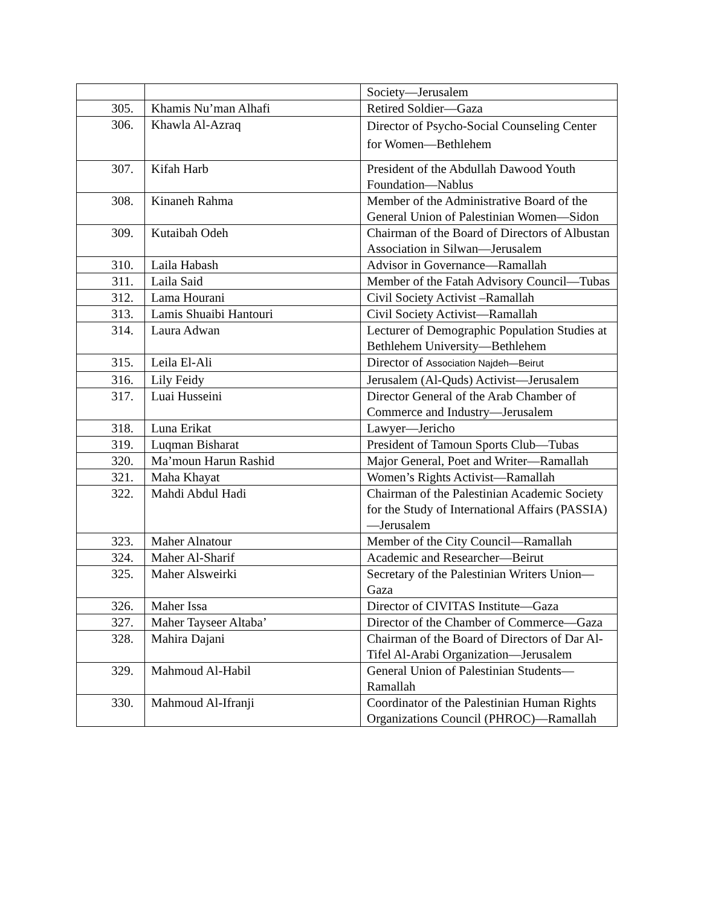| | | Society—Jerusalem |
| 305. | Khamis Nu’man Alhafi | Retired Soldier—Gaza |
| 306. | Khawla Al-Azraq | Director of Psycho-Social Counseling Center for Women—Bethlehem |
| 307. | Kifah Harb | President of the Abdullah Dawood Youth Foundation—Nablus |
| 308. | Kinaneh Rahma | Member of the Administrative Board of the General Union of Palestinian Women—Sidon |
| 309. | Kutaibah Odeh | Chairman of the Board of Directors of Albustan Association in Silwan—Jerusalem |
| 310. | Laila Habash | Advisor in Governance—Ramallah |
| 311. | Laila Said | Member of the Fatah Advisory Council—Tubas |
| 312. | Lama Hourani | Civil Society Activist –Ramallah |
| 313. | Lamis Shuaibi Hantouri | Civil Society Activist—Ramallah |
| 314. | Laura Adwan | Lecturer of Demographic Population Studies at Bethlehem University—Bethlehem |
| 315. | Leila El-Ali | Director of Association Najdeh—Beirut |
| 316. | Lily Feidy | Jerusalem (Al-Quds) Activist—Jerusalem |
| 317. | Luai Husseini | Director General of the Arab Chamber of Commerce and Industry—Jerusalem |
| 318. | Luna Erikat | Lawyer—Jericho |
| 319. | Luqman Bisharat | President of Tamoun Sports Club—Tubas |
| 320. | Ma’moun Harun Rashid | Major General, Poet and Writer—Ramallah |
| 321. | Maha Khayat | Women’s Rights Activist—Ramallah |
| 322. | Mahdi Abdul Hadi | Chairman of the Palestinian Academic Society for the Study of International Affairs (PASSIA)—Jerusalem |
| 323. | Maher Alnatour | Member of the City Council—Ramallah |
| 324. | Maher Al-Sharif | Academic and Researcher—Beirut |
| 325. | Maher Alsweirki | Secretary of the Palestinian Writers Union—Gaza |
| 326. | Maher Issa | Director of CIVITAS Institute—Gaza |
| 327. | Maher Tayseer Altaba’ | Director of the Chamber of Commerce—Gaza |
| 328. | Mahira Dajani | Chairman of the Board of Directors of Dar Al-Tifel Al-Arabi Organization—Jerusalem |
| 329. | Mahmoud Al-Habil | General Union of Palestinian Students—Ramallah |
| 330. | Mahmoud Al-Ifranji | Coordinator of the Palestinian Human Rights Organizations Council (PHROC)—Ramallah |